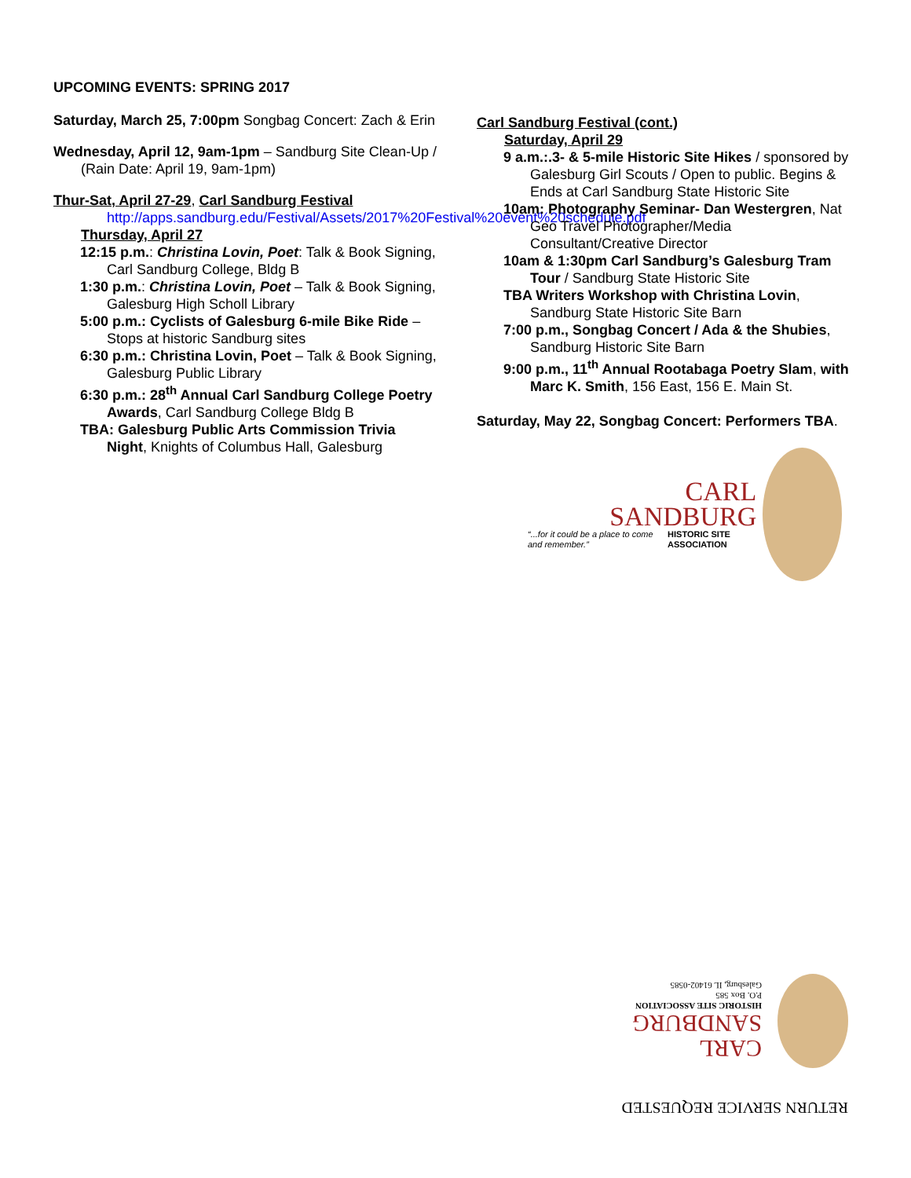UPCOMING EVENTS: SPRING 2017
Saturday, March 25, 7:00pm Songbag Concert: Zach & Erin
Wednesday, April 12, 9am-1pm – Sandburg Site Clean-Up / (Rain Date: April 19, 9am-1pm)
Thur-Sat, April 27-29, Carl Sandburg Festival
http://apps.sandburg.edu/Festival/Assets/2017%20Festival%20event%20schedule.pdf
Thursday, April 27
12:15 p.m.: Christina Lovin, Poet: Talk & Book Signing, Carl Sandburg College, Bldg B
1:30 p.m.: Christina Lovin, Poet – Talk & Book Signing, Galesburg High Scholl Library
5:00 p.m.: Cyclists of Galesburg 6-mile Bike Ride – Stops at historic Sandburg sites
6:30 p.m.: Christina Lovin, Poet – Talk & Book Signing, Galesburg Public Library
6:30 p.m.: 28<sup>th</sup> Annual Carl Sandburg College Poetry Awards, Carl Sandburg College Bldg B
TBA: Galesburg Public Arts Commission Trivia Night, Knights of Columbus Hall, Galesburg
Carl Sandburg Festival (cont.)
Saturday, April 29
9 a.m.:.3- & 5-mile Historic Site Hikes / sponsored by Galesburg Girl Scouts / Open to public. Begins & Ends at Carl Sandburg State Historic Site
10am: Photography Seminar- Dan Westergren, Nat Geo Travel Photographer/Media Consultant/Creative Director
10am & 1:30pm Carl Sandburg’s Galesburg Tram Tour / Sandburg State Historic Site
TBA Writers Workshop with Christina Lovin, Sandburg State Historic Site Barn
7:00 p.m., Songbag Concert / Ada & the Shubies, Sandburg Historic Site Barn
9:00 p.m., 11<sup>th</sup> Annual Rootabaga Poetry Slam, with Marc K. Smith, 156 East, 156 E. Main St.
Saturday, May 22, Songbag Concert: Performers TBA.
CARL
SANDBURG
“...for it could be a place to come and remember.” HISTORIC SITE ASSOCIATION
RETURN SERVICE REQUESTED
CARL
SANDBURG
HISTORIC SITE ASSOCIATION
P.O. Box 585
Galesburg, IL 61402-0585